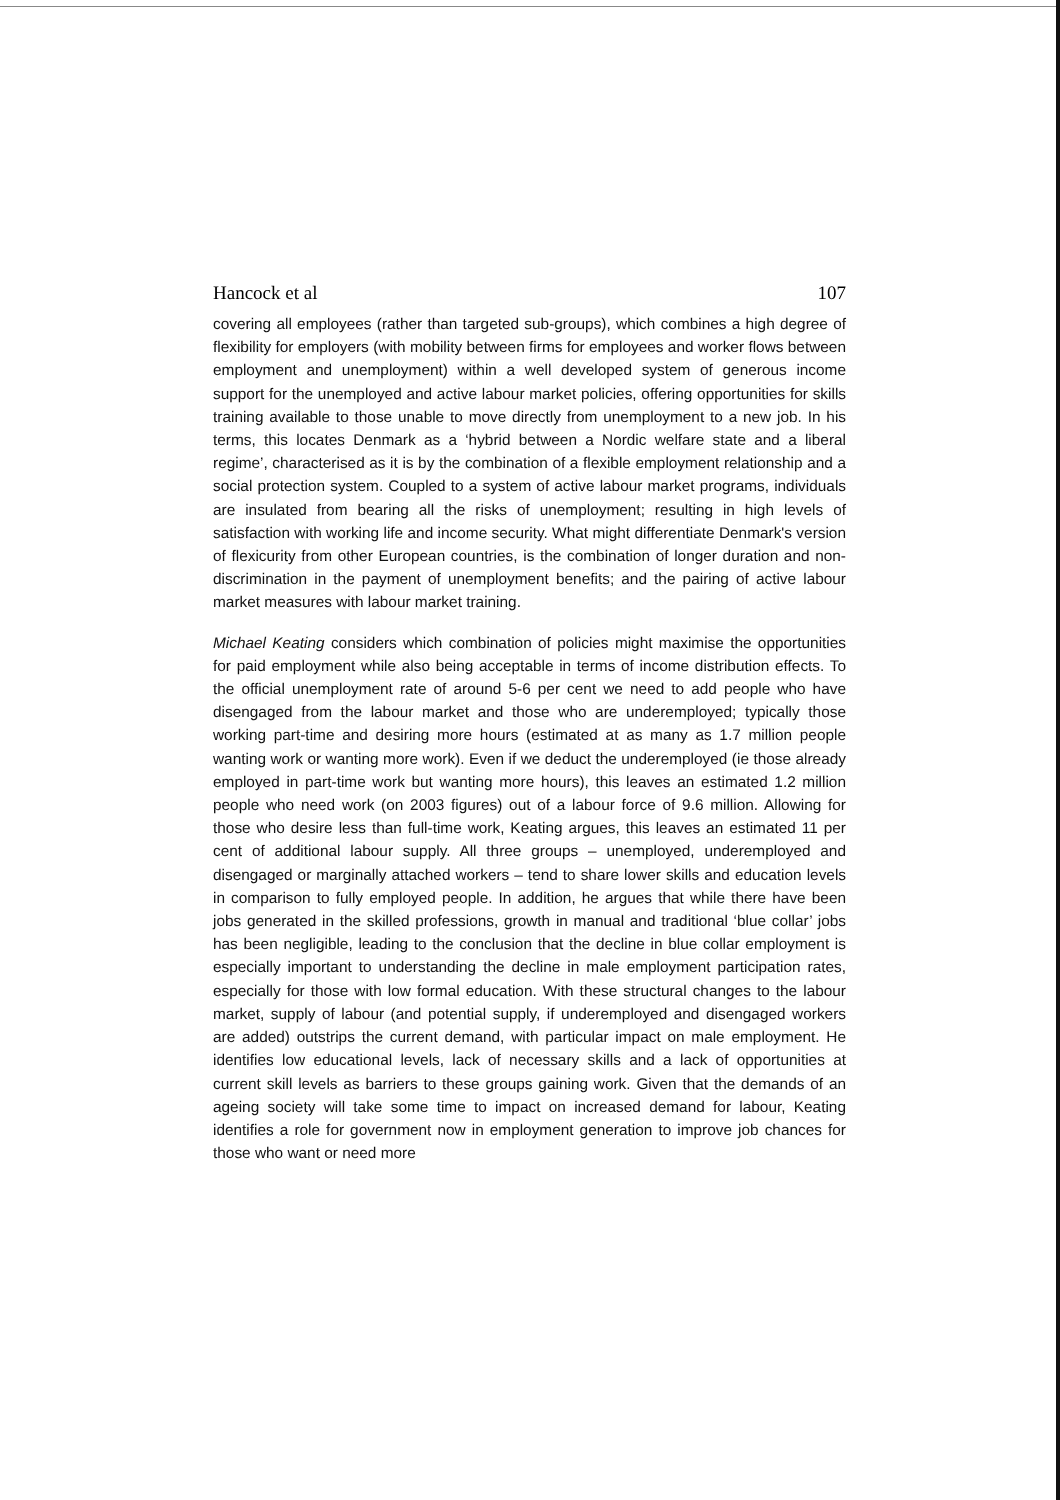Hancock et al 107
covering all employees (rather than targeted sub-groups), which combines a high degree of flexibility for employers (with mobility between firms for employees and worker flows between employment and unemployment) within a well developed system of generous income support for the unemployed and active labour market policies, offering opportunities for skills training available to those unable to move directly from unemployment to a new job. In his terms, this locates Denmark as a ‘hybrid between a Nordic welfare state and a liberal regime’, characterised as it is by the combination of a flexible employment relationship and a social protection system. Coupled to a system of active labour market programs, individuals are insulated from bearing all the risks of unemployment; resulting in high levels of satisfaction with working life and income security. What might differentiate Denmark's version of flexicurity from other European countries, is the combination of longer duration and non-discrimination in the payment of unemployment benefits; and the pairing of active labour market measures with labour market training.
Michael Keating considers which combination of policies might maximise the opportunities for paid employment while also being acceptable in terms of income distribution effects. To the official unemployment rate of around 5-6 per cent we need to add people who have disengaged from the labour market and those who are underemployed; typically those working part-time and desiring more hours (estimated at as many as 1.7 million people wanting work or wanting more work). Even if we deduct the underemployed (ie those already employed in part-time work but wanting more hours), this leaves an estimated 1.2 million people who need work (on 2003 figures) out of a labour force of 9.6 million. Allowing for those who desire less than full-time work, Keating argues, this leaves an estimated 11 per cent of additional labour supply. All three groups – unemployed, underemployed and disengaged or marginally attached workers – tend to share lower skills and education levels in comparison to fully employed people. In addition, he argues that while there have been jobs generated in the skilled professions, growth in manual and traditional ‘blue collar’ jobs has been negligible, leading to the conclusion that the decline in blue collar employment is especially important to understanding the decline in male employment participation rates, especially for those with low formal education. With these structural changes to the labour market, supply of labour (and potential supply, if underemployed and disengaged workers are added) outstrips the current demand, with particular impact on male employment. He identifies low educational levels, lack of necessary skills and a lack of opportunities at current skill levels as barriers to these groups gaining work. Given that the demands of an ageing society will take some time to impact on increased demand for labour, Keating identifies a role for government now in employment generation to improve job chances for those who want or need more